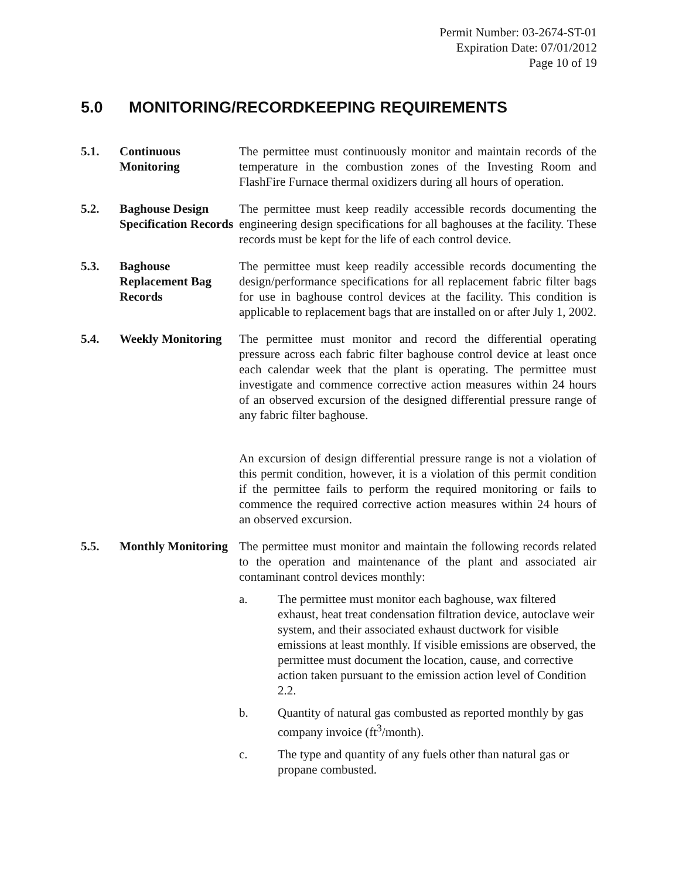Permit Number: 03-2674-ST-01
Expiration Date: 07/01/2012
Page 10 of 19
5.0 MONITORING/RECORDKEEPING REQUIREMENTS
5.1. Continuous Monitoring
The permittee must continuously monitor and maintain records of the temperature in the combustion zones of the Investing Room and FlashFire Furnace thermal oxidizers during all hours of operation.
5.2. Baghouse Design Specification Records
The permittee must keep readily accessible records documenting the engineering design specifications for all baghouses at the facility. These records must be kept for the life of each control device.
5.3. Baghouse Replacement Bag Records
The permittee must keep readily accessible records documenting the design/performance specifications for all replacement fabric filter bags for use in baghouse control devices at the facility. This condition is applicable to replacement bags that are installed on or after July 1, 2002.
5.4. Weekly Monitoring
The permittee must monitor and record the differential operating pressure across each fabric filter baghouse control device at least once each calendar week that the plant is operating. The permittee must investigate and commence corrective action measures within 24 hours of an observed excursion of the designed differential pressure range of any fabric filter baghouse.
An excursion of design differential pressure range is not a violation of this permit condition, however, it is a violation of this permit condition if the permittee fails to perform the required monitoring or fails to commence the required corrective action measures within 24 hours of an observed excursion.
5.5. Monthly Monitoring
The permittee must monitor and maintain the following records related to the operation and maintenance of the plant and associated air contaminant control devices monthly:
a. The permittee must monitor each baghouse, wax filtered exhaust, heat treat condensation filtration device, autoclave weir system, and their associated exhaust ductwork for visible emissions at least monthly. If visible emissions are observed, the permittee must document the location, cause, and corrective action taken pursuant to the emission action level of Condition 2.2.
b. Quantity of natural gas combusted as reported monthly by gas company invoice (ft<sup>3</sup>/month).
c. The type and quantity of any fuels other than natural gas or propane combusted.